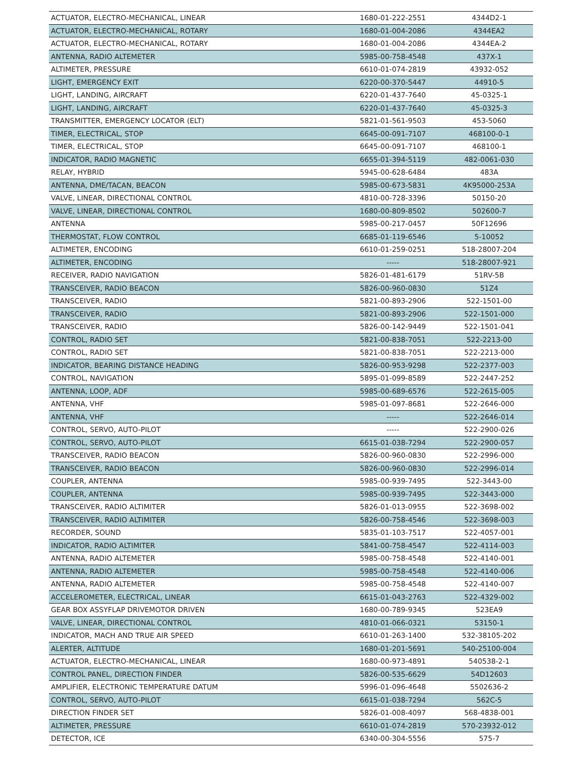| ACTUATOR, ELECTRO-MECHANICAL, LINEAR | 1680-01-222-2551 | 4344D2-1 |
| ACTUATOR, ELECTRO-MECHANICAL, ROTARY | 1680-01-004-2086 | 4344EA2 |
| ACTUATOR, ELECTRO-MECHANICAL, ROTARY | 1680-01-004-2086 | 4344EA-2 |
| ANTENNA, RADIO ALTEMETER | 5985-00-758-4548 | 437X-1 |
| ALTIMETER, PRESSURE | 6610-01-074-2819 | 43932-052 |
| LIGHT, EMERGENCY EXIT | 6220-00-370-5447 | 44910-5 |
| LIGHT, LANDING, AIRCRAFT | 6220-01-437-7640 | 45-0325-1 |
| LIGHT, LANDING, AIRCRAFT | 6220-01-437-7640 | 45-0325-3 |
| TRANSMITTER, EMERGENCY LOCATOR (ELT) | 5821-01-561-9503 | 453-5060 |
| TIMER, ELECTRICAL, STOP | 6645-00-091-7107 | 468100-0-1 |
| TIMER, ELECTRICAL, STOP | 6645-00-091-7107 | 468100-1 |
| INDICATOR, RADIO MAGNETIC | 6655-01-394-5119 | 482-0061-030 |
| RELAY, HYBRID | 5945-00-628-6484 | 483A |
| ANTENNA, DME/TACAN, BEACON | 5985-00-673-5831 | 4K95000-253A |
| VALVE, LINEAR, DIRECTIONAL CONTROL | 4810-00-728-3396 | 50150-20 |
| VALVE, LINEAR, DIRECTIONAL CONTROL | 1680-00-809-8502 | 502600-7 |
| ANTENNA | 5985-00-217-0457 | 50F12696 |
| THERMOSTAT, FLOW CONTROL | 6685-01-119-6546 | 5-10052 |
| ALTIMETER, ENCODING | 6610-01-259-0251 | 518-28007-204 |
| ALTIMETER, ENCODING | ----- | 518-28007-921 |
| RECEIVER, RADIO NAVIGATION | 5826-01-481-6179 | 51RV-5B |
| TRANSCEIVER, RADIO BEACON | 5826-00-960-0830 | 51Z4 |
| TRANSCEIVER, RADIO | 5821-00-893-2906 | 522-1501-00 |
| TRANSCEIVER, RADIO | 5821-00-893-2906 | 522-1501-000 |
| TRANSCEIVER, RADIO | 5826-00-142-9449 | 522-1501-041 |
| CONTROL, RADIO SET | 5821-00-838-7051 | 522-2213-00 |
| CONTROL, RADIO SET | 5821-00-838-7051 | 522-2213-000 |
| INDICATOR, BEARING DISTANCE HEADING | 5826-00-953-9298 | 522-2377-003 |
| CONTROL, NAVIGATION | 5895-01-099-8589 | 522-2447-252 |
| ANTENNA, LOOP, ADF | 5985-00-689-6576 | 522-2615-005 |
| ANTENNA, VHF | 5985-01-097-8681 | 522-2646-000 |
| ANTENNA, VHF | ----- | 522-2646-014 |
| CONTROL, SERVO, AUTO-PILOT | ----- | 522-2900-026 |
| CONTROL, SERVO, AUTO-PILOT | 6615-01-038-7294 | 522-2900-057 |
| TRANSCEIVER, RADIO BEACON | 5826-00-960-0830 | 522-2996-000 |
| TRANSCEIVER, RADIO BEACON | 5826-00-960-0830 | 522-2996-014 |
| COUPLER, ANTENNA | 5985-00-939-7495 | 522-3443-00 |
| COUPLER, ANTENNA | 5985-00-939-7495 | 522-3443-000 |
| TRANSCEIVER, RADIO ALTIMITER | 5826-01-013-0955 | 522-3698-002 |
| TRANSCEIVER, RADIO ALTIMITER | 5826-00-758-4546 | 522-3698-003 |
| RECORDER, SOUND | 5835-01-103-7517 | 522-4057-001 |
| INDICATOR, RADIO ALTIMITER | 5841-00-758-4547 | 522-4114-003 |
| ANTENNA, RADIO ALTEMETER | 5985-00-758-4548 | 522-4140-001 |
| ANTENNA, RADIO ALTEMETER | 5985-00-758-4548 | 522-4140-006 |
| ANTENNA, RADIO ALTEMETER | 5985-00-758-4548 | 522-4140-007 |
| ACCELEROMETER, ELECTRICAL, LINEAR | 6615-01-043-2763 | 522-4329-002 |
| GEAR BOX ASSYFLAP DRIVEMOTOR DRIVEN | 1680-00-789-9345 | 523EA9 |
| VALVE, LINEAR, DIRECTIONAL CONTROL | 4810-01-066-0321 | 53150-1 |
| INDICATOR, MACH AND TRUE AIR SPEED | 6610-01-263-1400 | 532-38105-202 |
| ALERTER, ALTITUDE | 1680-01-201-5691 | 540-25100-004 |
| ACTUATOR, ELECTRO-MECHANICAL, LINEAR | 1680-00-973-4891 | 540538-2-1 |
| CONTROL PANEL, DIRECTION FINDER | 5826-00-535-6629 | 54D12603 |
| AMPLIFIER, ELECTRONIC TEMPERATURE DATUM | 5996-01-096-4648 | 5502636-2 |
| CONTROL, SERVO, AUTO-PILOT | 6615-01-038-7294 | 562C-5 |
| DIRECTION FINDER SET | 5826-01-008-4097 | 568-4838-001 |
| ALTIMETER, PRESSURE | 6610-01-074-2819 | 570-23932-012 |
| DETECTOR, ICE | 6340-00-304-5556 | 575-7 |